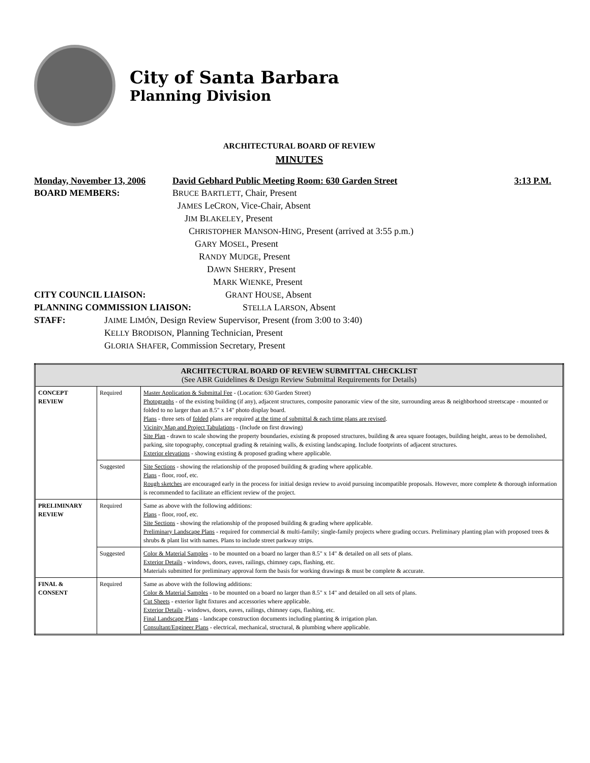City of Santa Barbara
Planning Division
ARCHITECTURAL BOARD OF REVIEW
MINUTES
Monday, November 13, 2006 David Gebhard Public Meeting Room: 630 Garden Street 3:13 P.M.
BOARD MEMBERS: BRUCE BARTLETT, Chair, Present
JAMES LeCRON, Vice-Chair, Absent
JIM BLAKELEY, Present
CHRISTOPHER MANSON-HING, Present (arrived at 3:55 p.m.)
GARY MOSEL, Present
RANDY MUDGE, Present
DAWN SHERRY, Present
MARK WIENKE, Present
CITY COUNCIL LIAISON: GRANT HOUSE, Absent
PLANNING COMMISSION LIAISON: STELLA LARSON, Absent
STAFF: JAIME LIMÓN, Design Review Supervisor, Present (from 3:00 to 3:40)
KELLY BRODISON, Planning Technician, Present
GLORIA SHAFER, Commission Secretary, Present
| ARCHITECTURAL BOARD OF REVIEW SUBMITTAL CHECKLIST (See ABR Guidelines & Design Review Submittal Requirements for Details) | | |
| --- | --- | --- |
| CONCEPT REVIEW | Required | Master Application & Submittal Fee - (Location: 630 Garden Street) Photographs - of the existing building (if any), adjacent structures, composite panoramic view of the site, surrounding areas & neighborhood streetscape - mounted or folded to no larger than an 8.5" x 14" photo display board. Plans - three sets of folded plans are required at the time of submittal & each time plans are revised . Vicinity Map and Project Tabulations - (Include on first drawing) Site Plan - drawn to scale showing the property boundaries, existing & proposed structures, building & area square footages, building height, areas to be demolished, parking, site topography, conceptual grading & retaining walls, & existing landscaping. Include footprints of adjacent structures. Exterior elevations - showing existing & proposed grading where applicable. |
| | Suggested | Site Sections - showing the relationship of the proposed building & grading where applicable. Plans - floor, roof, etc. Rough sketches are encouraged early in the process for initial design review to avoid pursuing incompatible proposals. However, more complete & thorough information is recommended to facilitate an efficient review of the project. |
| PRELIMINARY REVIEW | Required | Same as above with the following additions: Plans - floor, roof, etc. Site Sections - showing the relationship of the proposed building & grading where applicable. Preliminary Landscape Plans - required for commercial & multi-family; single-family projects where grading occurs. Preliminary planting plan with proposed trees & shrubs & plant list with names. Plans to include street parkway strips. |
| | Suggested | Color & Material Samples - to be mounted on a board no larger than 8.5" x 14" & detailed on all sets of plans. Exterior Details - windows, doors, eaves, railings, chimney caps, flashing, etc. Materials submitted for preliminary approval form the basis for working drawings & must be complete & accurate. |
| FINAL & CONSENT | Required | Same as above with the following additions: Color & Material Samples - to be mounted on a board no larger than 8.5" x 14" and detailed on all sets of plans. Cut Sheets - exterior light fixtures and accessories where applicable. Exterior Details - windows, doors, eaves, railings, chimney caps, flashing, etc. Final Landscape Plans - landscape construction documents including planting & irrigation plan. Consultant/Engineer Plans - electrical, mechanical, structural, & plumbing where applicable. |